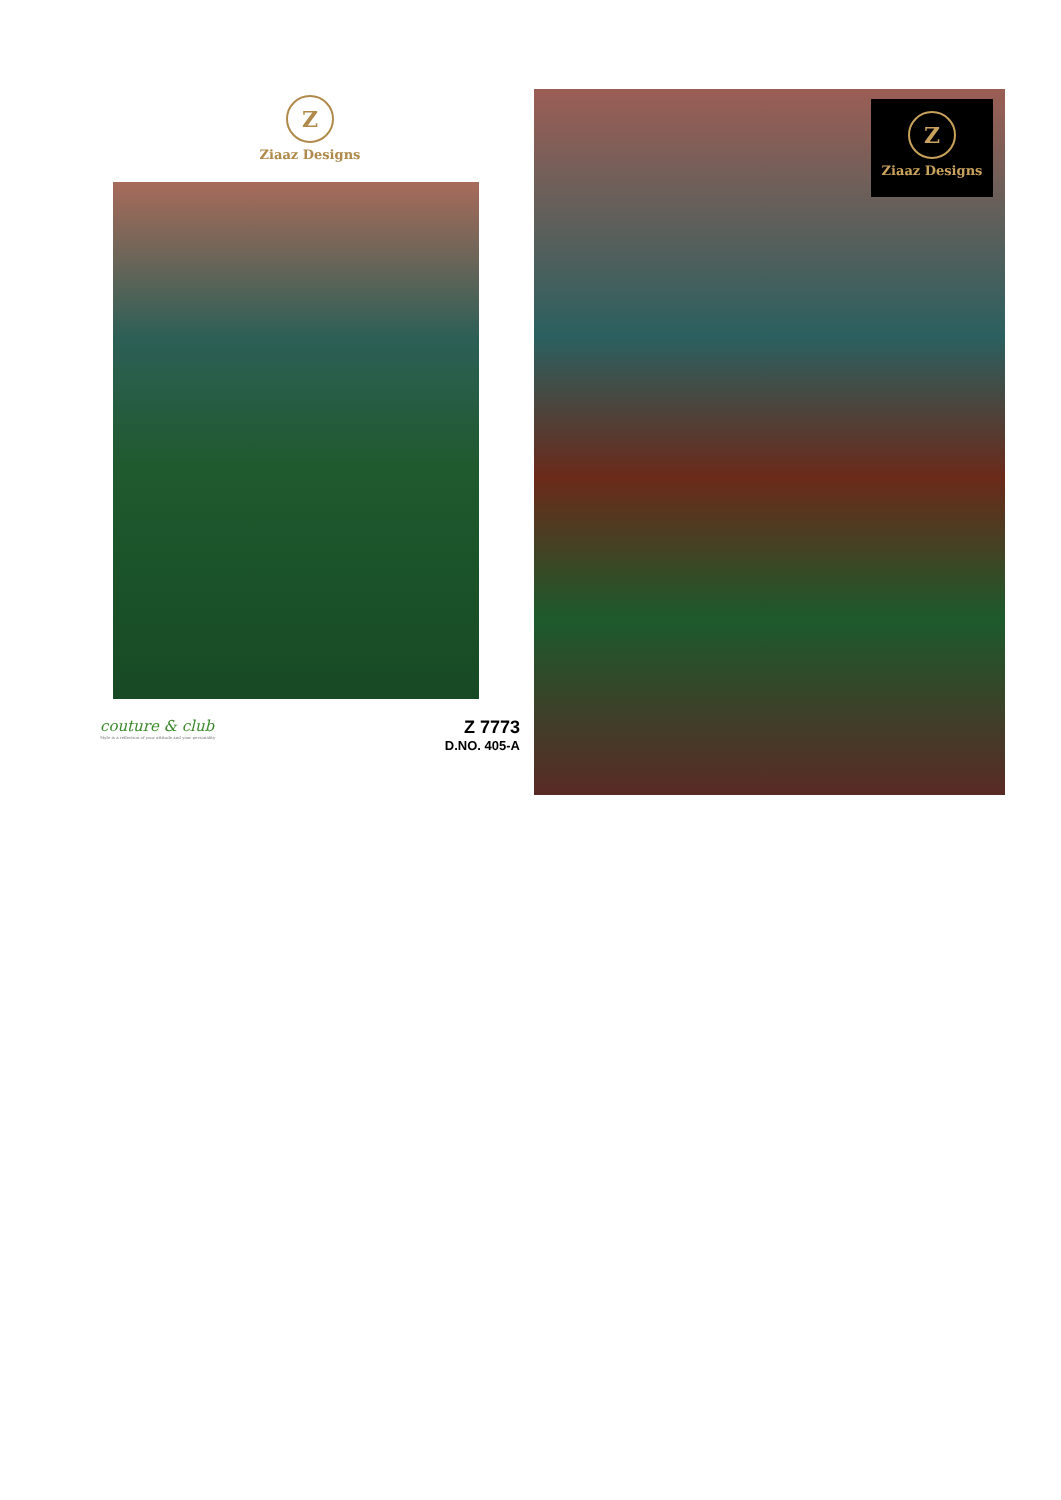Z
Ziaaz Designs
couture & club
Style is a reflection of your attitude and your personality
Z 7773
D.NO. 405-A
Z
Ziaaz Designs